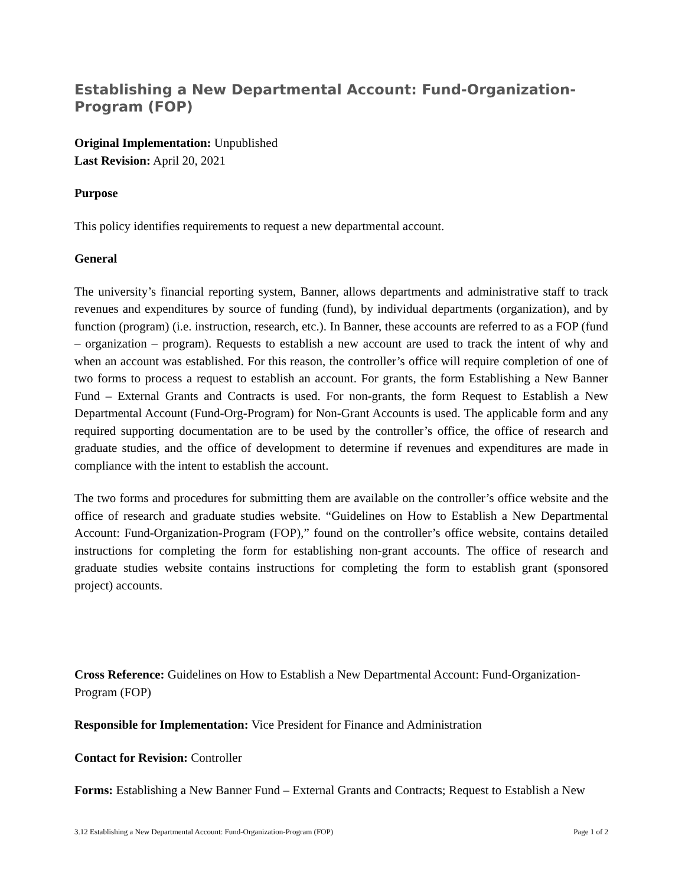Establishing a New Departmental Account: Fund-Organization-Program (FOP)
Original Implementation: Unpublished
Last Revision: April 20, 2021
Purpose
This policy identifies requirements to request a new departmental account.
General
The university’s financial reporting system, Banner, allows departments and administrative staff to track revenues and expenditures by source of funding (fund), by individual departments (organization), and by function (program) (i.e. instruction, research, etc.). In Banner, these accounts are referred to as a FOP (fund – organization – program). Requests to establish a new account are used to track the intent of why and when an account was established. For this reason, the controller’s office will require completion of one of two forms to process a request to establish an account. For grants, the form Establishing a New Banner Fund – External Grants and Contracts is used. For non-grants, the form Request to Establish a New Departmental Account (Fund-Org-Program) for Non-Grant Accounts is used. The applicable form and any required supporting documentation are to be used by the controller’s office, the office of research and graduate studies, and the office of development to determine if revenues and expenditures are made in compliance with the intent to establish the account.
The two forms and procedures for submitting them are available on the controller’s office website and the office of research and graduate studies website. “Guidelines on How to Establish a New Departmental Account: Fund-Organization-Program (FOP),” found on the controller’s office website, contains detailed instructions for completing the form for establishing non-grant accounts. The office of research and graduate studies website contains instructions for completing the form to establish grant (sponsored project) accounts.
Cross Reference: Guidelines on How to Establish a New Departmental Account: Fund-Organization-Program (FOP)
Responsible for Implementation: Vice President for Finance and Administration
Contact for Revision: Controller
Forms: Establishing a New Banner Fund – External Grants and Contracts; Request to Establish a New
3.12 Establishing a New Departmental Account: Fund-Organization-Program (FOP) Page 1 of 2